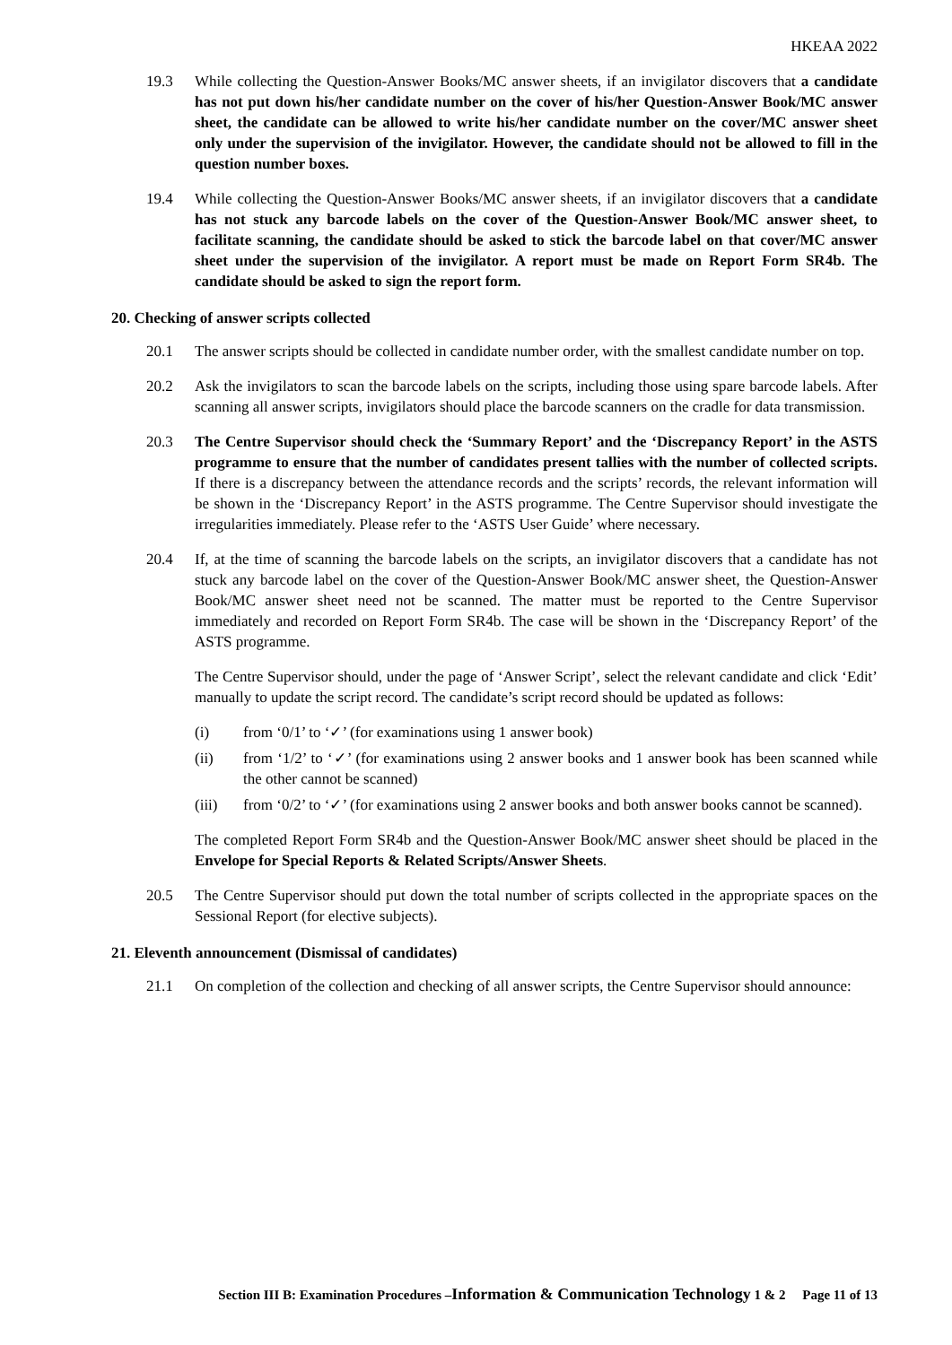HKEAA 2022
19.3 While collecting the Question-Answer Books/MC answer sheets, if an invigilator discovers that a candidate has not put down his/her candidate number on the cover of his/her Question-Answer Book/MC answer sheet, the candidate can be allowed to write his/her candidate number on the cover/MC answer sheet only under the supervision of the invigilator. However, the candidate should not be allowed to fill in the question number boxes.
19.4 While collecting the Question-Answer Books/MC answer sheets, if an invigilator discovers that a candidate has not stuck any barcode labels on the cover of the Question-Answer Book/MC answer sheet, to facilitate scanning, the candidate should be asked to stick the barcode label on that cover/MC answer sheet under the supervision of the invigilator. A report must be made on Report Form SR4b. The candidate should be asked to sign the report form.
20. Checking of answer scripts collected
20.1 The answer scripts should be collected in candidate number order, with the smallest candidate number on top.
20.2 Ask the invigilators to scan the barcode labels on the scripts, including those using spare barcode labels. After scanning all answer scripts, invigilators should place the barcode scanners on the cradle for data transmission.
20.3 The Centre Supervisor should check the ‘Summary Report’ and the ‘Discrepancy Report’ in the ASTS programme to ensure that the number of candidates present tallies with the number of collected scripts. If there is a discrepancy between the attendance records and the scripts’ records, the relevant information will be shown in the ‘Discrepancy Report’ in the ASTS programme. The Centre Supervisor should investigate the irregularities immediately. Please refer to the ‘ASTS User Guide’ where necessary.
20.4 If, at the time of scanning the barcode labels on the scripts, an invigilator discovers that a candidate has not stuck any barcode label on the cover of the Question-Answer Book/MC answer sheet, the Question-Answer Book/MC answer sheet need not be scanned. The matter must be reported to the Centre Supervisor immediately and recorded on Report Form SR4b. The case will be shown in the ‘Discrepancy Report’ of the ASTS programme.
The Centre Supervisor should, under the page of ‘Answer Script’, select the relevant candidate and click ‘Edit’ manually to update the script record. The candidate’s script record should be updated as follows:
(i) from ‘0/1’ to ‘✓’ (for examinations using 1 answer book)
(ii) from ‘1/2’ to ‘✓’ (for examinations using 2 answer books and 1 answer book has been scanned while the other cannot be scanned)
(iii) from ‘0/2’ to ‘✓’ (for examinations using 2 answer books and both answer books cannot be scanned).
The completed Report Form SR4b and the Question-Answer Book/MC answer sheet should be placed in the Envelope for Special Reports & Related Scripts/Answer Sheets.
20.5 The Centre Supervisor should put down the total number of scripts collected in the appropriate spaces on the Sessional Report (for elective subjects).
21. Eleventh announcement (Dismissal of candidates)
21.1 On completion of the collection and checking of all answer scripts, the Centre Supervisor should announce:
Section III B: Examination Procedures –Information & Communication Technology 1 & 2 Page 11 of 13